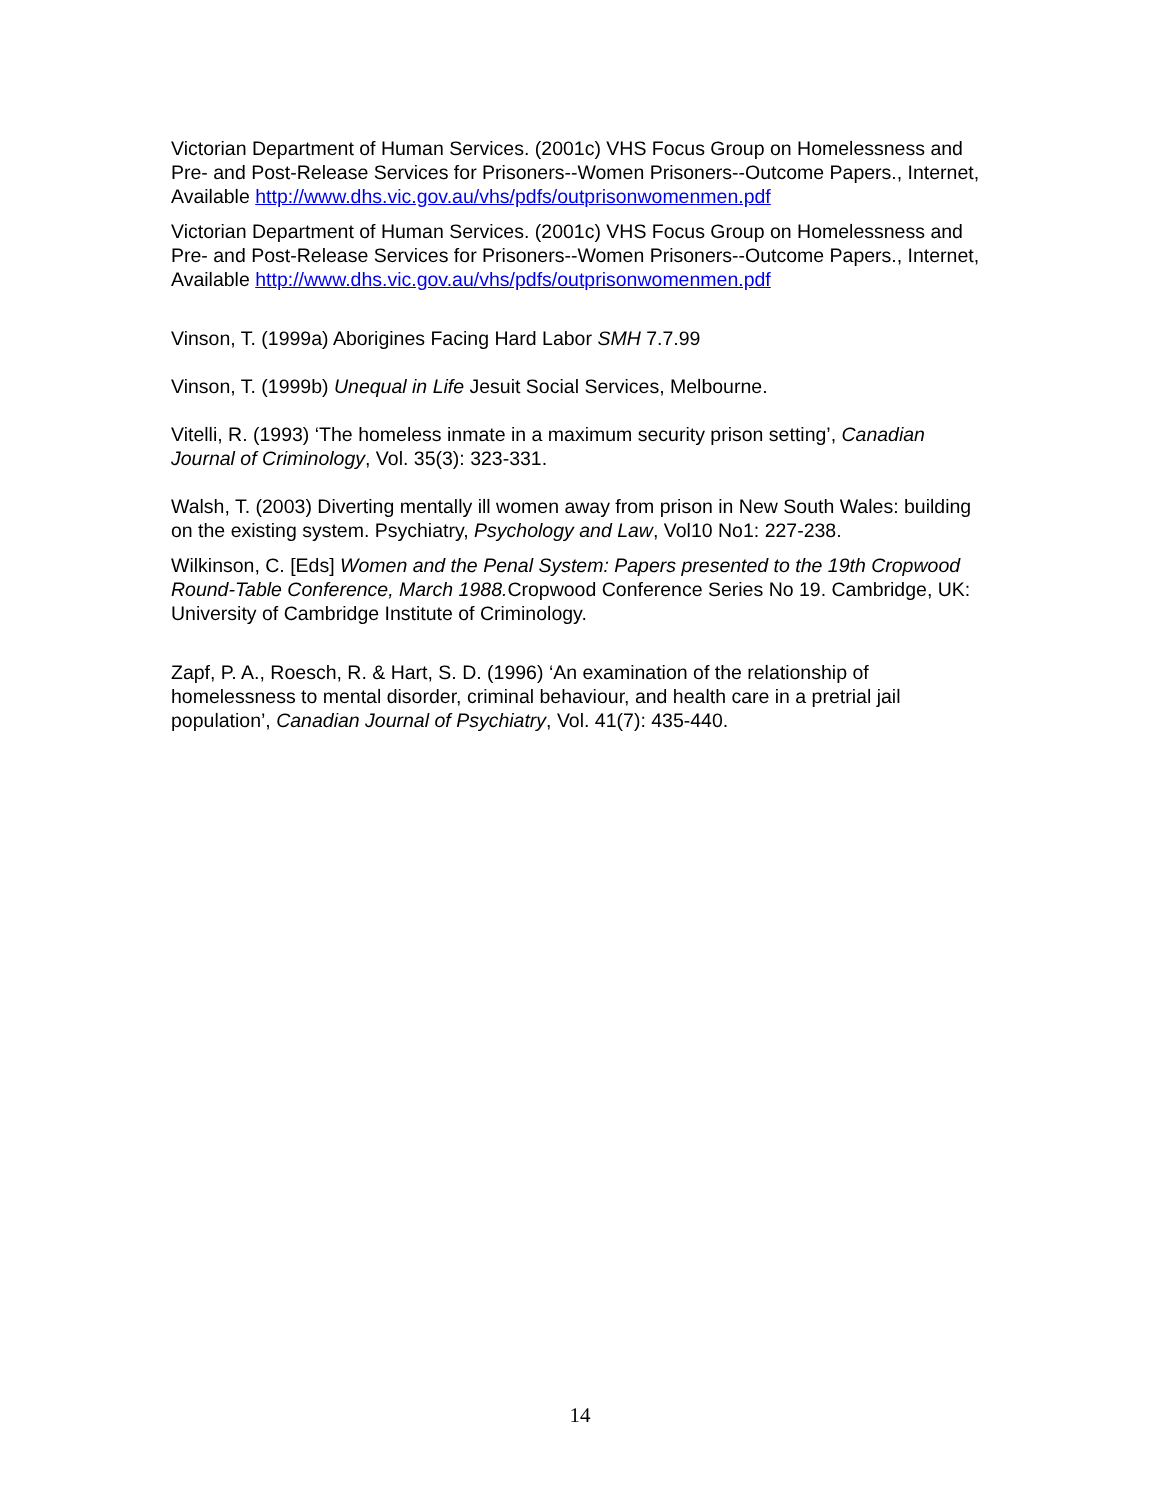Victorian Department of Human Services. (2001c) VHS Focus Group on Homelessness and Pre- and Post-Release Services for Prisoners--Women Prisoners--Outcome Papers., Internet, Available http://www.dhs.vic.gov.au/vhs/pdfs/outprisonwomenmen.pdf
Victorian Department of Human Services. (2001c) VHS Focus Group on Homelessness and Pre- and Post-Release Services for Prisoners--Women Prisoners--Outcome Papers., Internet, Available http://www.dhs.vic.gov.au/vhs/pdfs/outprisonwomenmen.pdf
Vinson, T. (1999a) Aborigines Facing Hard Labor SMH 7.7.99
Vinson, T. (1999b) Unequal in Life Jesuit Social Services, Melbourne.
Vitelli, R. (1993) ‘The homeless inmate in a maximum security prison setting’, Canadian Journal of Criminology, Vol. 35(3): 323-331.
Walsh, T. (2003) Diverting mentally ill women away from prison in New South Wales: building on the existing system. Psychiatry, Psychology and Law, Vol10 No1: 227-238.
Wilkinson, C. [Eds] Women and the Penal System: Papers presented to the 19th Cropwood Round-Table Conference, March 1988. Cropwood Conference Series No 19. Cambridge, UK: University of Cambridge Institute of Criminology.
Zapf, P. A., Roesch, R. & Hart, S. D. (1996) ‘An examination of the relationship of homelessness to mental disorder, criminal behaviour, and health care in a pretrial jail population’, Canadian Journal of Psychiatry, Vol. 41(7): 435-440.
14